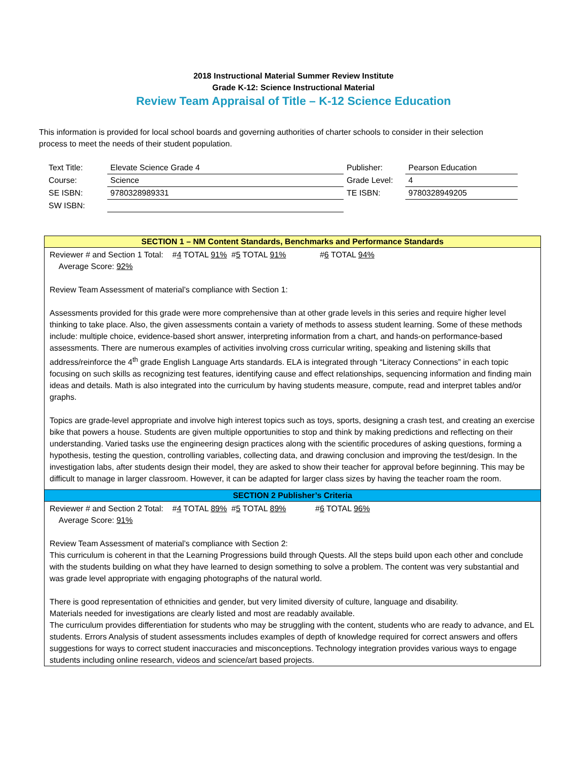2018 Instructional Material Summer Review Institute
Grade K-12: Science Instructional Material
Review Team Appraisal of Title – K-12 Science Education
This information is provided for local school boards and governing authorities of charter schools to consider in their selection process to meet the needs of their student population.
| Text Title: | Elevate Science Grade 4 | Publisher: | Pearson Education |
| Course: | Science | Grade Level: | 4 |
| SE ISBN: | 9780328989331 | TE ISBN: | 9780328949205 |
| SW ISBN: | | | |
SECTION 1 – NM Content Standards, Benchmarks and Performance Standards
Reviewer # and Section 1 Total: #4 TOTAL 91% #5 TOTAL 91% #6 TOTAL 94%
Average Score: 92%
Review Team Assessment of material’s compliance with Section 1:
Assessments provided for this grade were more comprehensive than at other grade levels in this series and require higher level thinking to take place. Also, the given assessments contain a variety of methods to assess student learning. Some of these methods include: multiple choice, evidence-based short answer, interpreting information from a chart, and hands-on performance-based assessments. There are numerous examples of activities involving cross curricular writing, speaking and listening skills that address/reinforce the 4<sup>th</sup> grade English Language Arts standards. ELA is integrated through “Literacy Connections” in each topic focusing on such skills as recognizing test features, identifying cause and effect relationships, sequencing information and finding main ideas and details. Math is also integrated into the curriculum by having students measure, compute, read and interpret tables and/or graphs.
Topics are grade-level appropriate and involve high interest topics such as toys, sports, designing a crash test, and creating an exercise bike that powers a house. Students are given multiple opportunities to stop and think by making predictions and reflecting on their understanding. Varied tasks use the engineering design practices along with the scientific procedures of asking questions, forming a hypothesis, testing the question, controlling variables, collecting data, and drawing conclusion and improving the test/design. In the investigation labs, after students design their model, they are asked to show their teacher for approval before beginning. This may be difficult to manage in larger classroom. However, it can be adapted for larger class sizes by having the teacher roam the room.
SECTION 2 Publisher’s Criteria
Reviewer # and Section 2 Total: #4 TOTAL 89% #5 TOTAL 89% #6 TOTAL 96%
Average Score: 91%
Review Team Assessment of material’s compliance with Section 2:
This curriculum is coherent in that the Learning Progressions build through Quests. All the steps build upon each other and conclude with the students building on what they have learned to design something to solve a problem. The content was very substantial and was grade level appropriate with engaging photographs of the natural world.
There is good representation of ethnicities and gender, but very limited diversity of culture, language and disability.
Materials needed for investigations are clearly listed and most are readably available.
The curriculum provides differentiation for students who may be struggling with the content, students who are ready to advance, and EL students. Errors Analysis of student assessments includes examples of depth of knowledge required for correct answers and offers suggestions for ways to correct student inaccuracies and misconceptions. Technology integration provides various ways to engage students including online research, videos and science/art based projects.